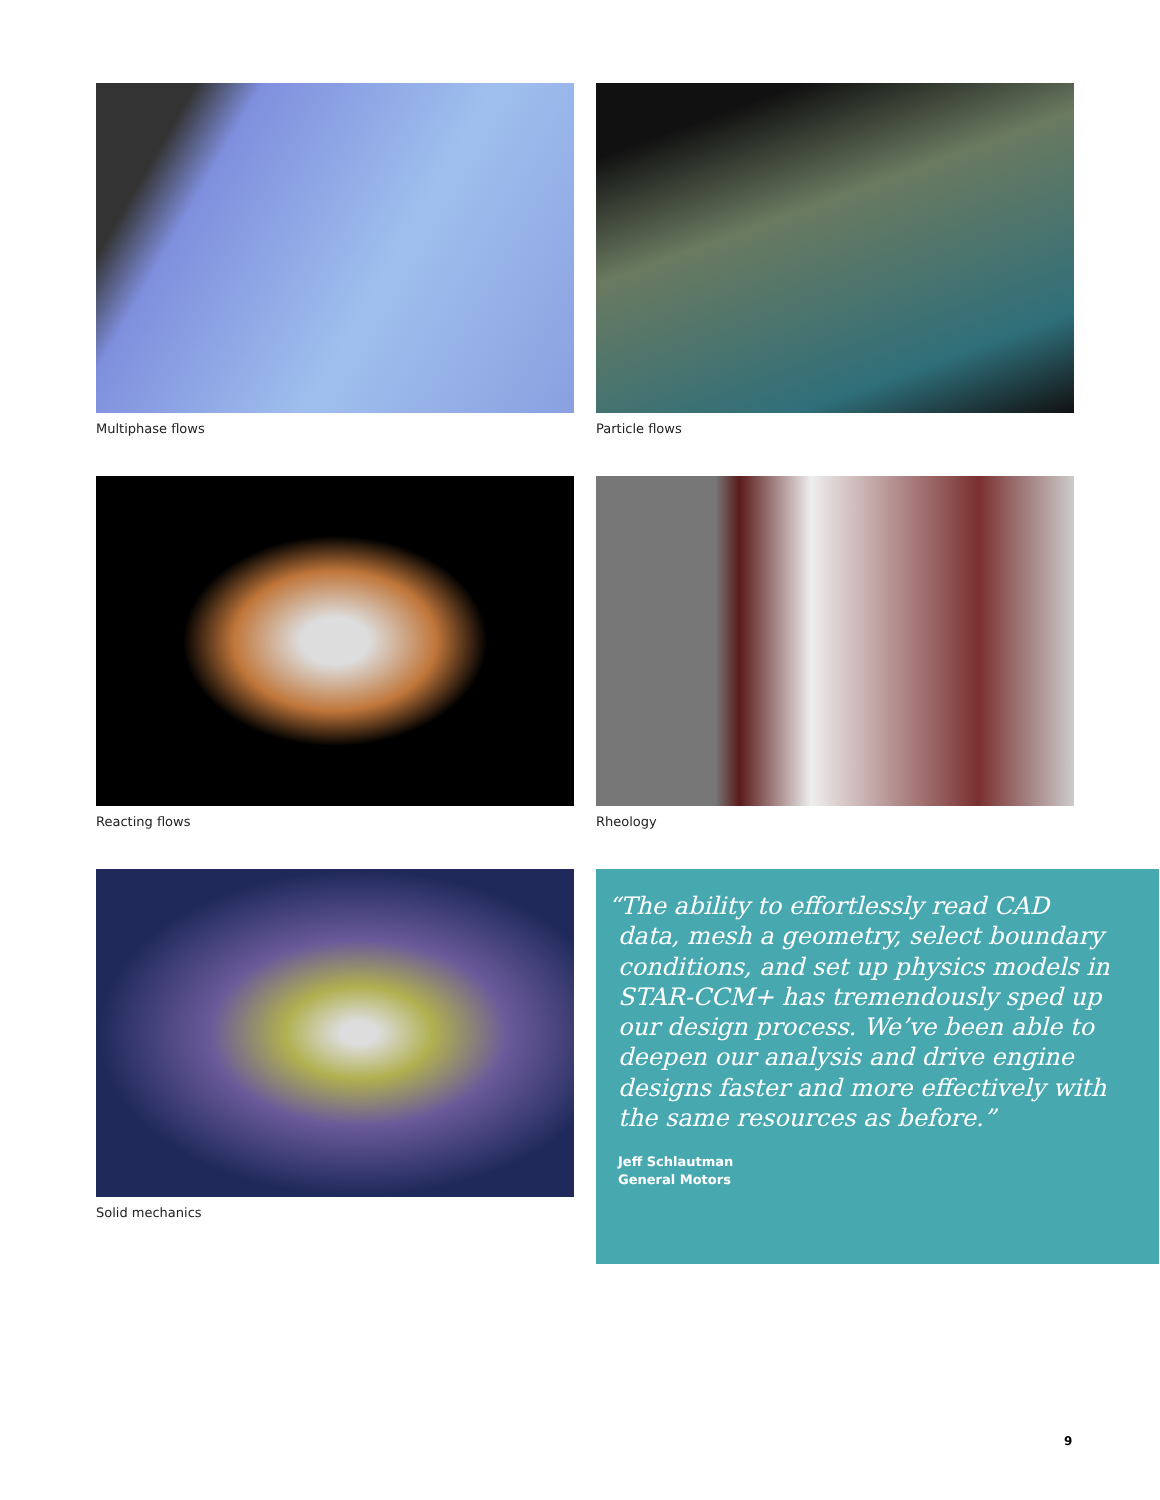Multiphase flows Particle flows
Reacting flows Rheology
Solid mechanics
“The ability to effortlessly read CAD
data, mesh a geometry, select boundary conditions, and set up physics models in STAR-CCM+ has tremendously sped up our design process. We’ve been able to deepen our analysis and drive engine designs faster and more effectively with the same resources as before.”
Jeff Schlautman
General Motors
9